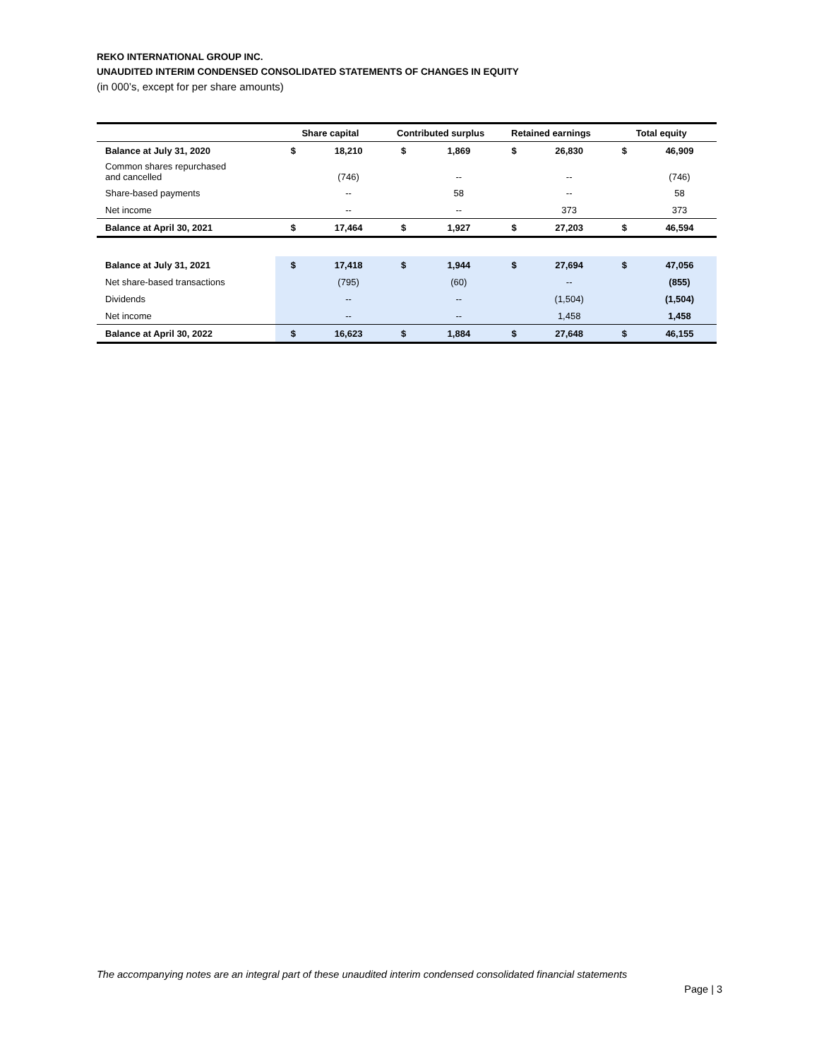REKO INTERNATIONAL GROUP INC.
UNAUDITED INTERIM CONDENSED CONSOLIDATED STATEMENTS OF CHANGES IN EQUITY
(in 000’s, except for per share amounts)
| | Share capital | | Contributed surplus | | Retained earnings | | Total equity | |
| --- | --- | --- | --- | --- | --- | --- | --- | --- |
| Balance at July 31, 2020 | $ | 18,210 | $ | 1,869 | $ | 26,830 | $ | 46,909 |
| Common shares repurchased and cancelled | | (746) | | -- | | -- | | (746) |
| Share-based payments | | -- | | 58 | | -- | | 58 |
| Net income | | -- | | -- | | 373 | | 373 |
| Balance at April 30, 2021 | $ | 17,464 | $ | 1,927 | $ | 27,203 | $ | 46,594 |
| Balance at July 31, 2021 | $ | 17,418 | $ | 1,944 | $ | 27,694 | $ | 47,056 |
| Net share-based transactions | | (795) | | (60) | | -- | | (855) |
| Dividends | | -- | | -- | | (1,504) | | (1,504) |
| Net income | | -- | | -- | | 1,458 | | 1,458 |
| Balance at April 30, 2022 | $ | 16,623 | $ | 1,884 | $ | 27,648 | $ | 46,155 |
The accompanying notes are an integral part of these unaudited interim condensed consolidated financial statements
Page | 3